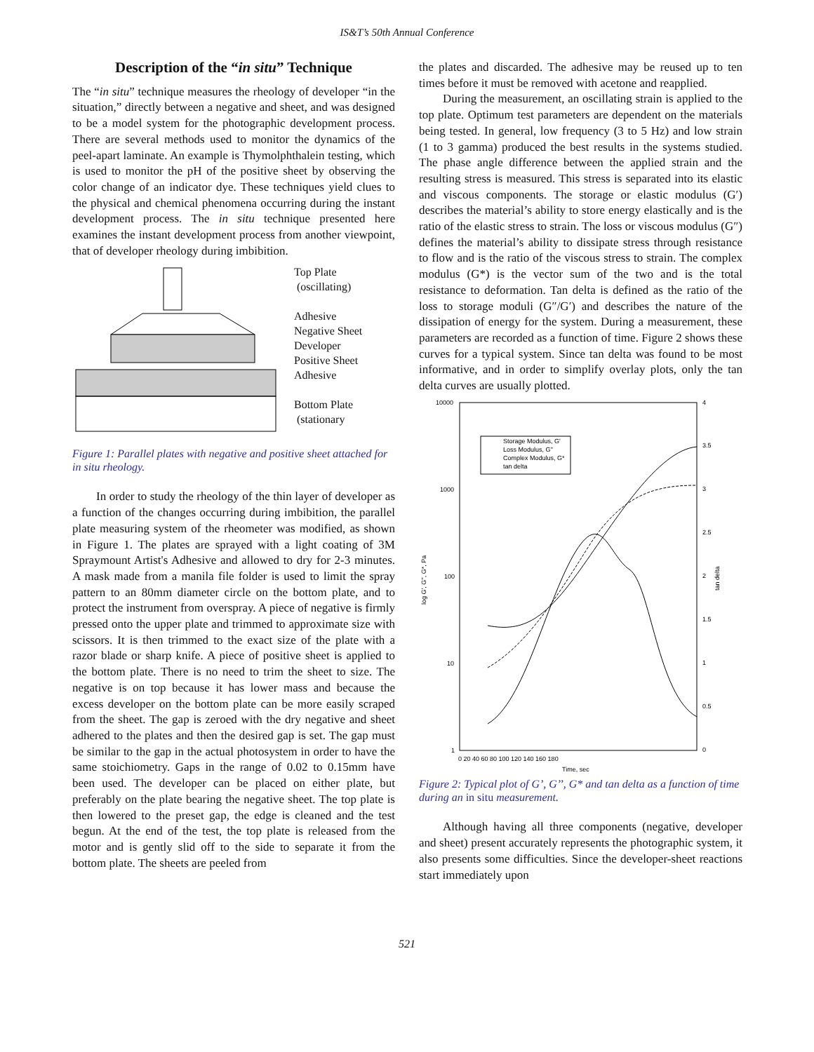IS&T’s 50th Annual Conference
Description of the “in situ” Technique
The “in situ” technique measures the rheology of developer “in the situation,” directly between a negative and sheet, and was designed to be a model system for the photographic development process. There are several methods used to monitor the dynamics of the peel-apart laminate. An example is Thymolphthalein testing, which is used to monitor the pH of the positive sheet by observing the color change of an indicator dye. These techniques yield clues to the physical and chemical phenomena occurring during the instant development process. The in situ technique presented here examines the instant development process from another viewpoint, that of developer rheology during imbibition.
Top Plate
(oscillating)
Adhesive
Negative Sheet
Developer
Positive Sheet
Adhesive
Bottom Plate
(stationary
Figure 1: Parallel plates with negative and positive sheet attached for in situ rheology.
In order to study the rheology of the thin layer of developer as a function of the changes occurring during imbibition, the parallel plate measuring system of the rheometer was modified, as shown in Figure 1. The plates are sprayed with a light coating of 3M Spraymount Artist's Adhesive and allowed to dry for 2-3 minutes. A mask made from a manila file folder is used to limit the spray pattern to an 80mm diameter circle on the bottom plate, and to protect the instrument from overspray. A piece of negative is firmly pressed onto the upper plate and trimmed to approximate size with scissors. It is then trimmed to the exact size of the plate with a razor blade or sharp knife. A piece of positive sheet is applied to the bottom plate. There is no need to trim the sheet to size. The negative is on top because it has lower mass and because the excess developer on the bottom plate can be more easily scraped from the sheet. The gap is zeroed with the dry negative and sheet adhered to the plates and then the desired gap is set. The gap must be similar to the gap in the actual photosystem in order to have the same stoichiometry. Gaps in the range of 0.02 to 0.15mm have been used. The developer can be placed on either plate, but preferably on the plate bearing the negative sheet. The top plate is then lowered to the preset gap, the edge is cleaned and the test begun. At the end of the test, the top plate is released from the motor and is gently slid off to the side to separate it from the bottom plate. The sheets are peeled from
the plates and discarded. The adhesive may be reused up to ten times before it must be removed with acetone and reapplied.
During the measurement, an oscillating strain is applied to the top plate. Optimum test parameters are dependent on the materials being tested. In general, low frequency (3 to 5 Hz) and low strain (1 to 3 gamma) produced the best results in the systems studied. The phase angle difference between the applied strain and the resulting stress is measured. This stress is separated into its elastic and viscous components. The storage or elastic modulus (G′) describes the material’s ability to store energy elastically and is the ratio of the elastic stress to strain. The loss or viscous modulus (G″) defines the material’s ability to dissipate stress through resistance to flow and is the ratio of the viscous stress to strain. The complex modulus (G*) is the vector sum of the two and is the total resistance to deformation. Tan delta is defined as the ratio of the loss to storage moduli (G″/G′) and describes the nature of the dissipation of energy for the system. During a measurement, these parameters are recorded as a function of time. Figure 2 shows these curves for a typical system. Since tan delta was found to be most informative, and in order to simplify overlay plots, only the tan delta curves are usually plotted.
10000
1000
100
10
1
4
3.5
3
2.5
2
1.5
1
0.5
0
0 20 40 60 80 100 120 140 160 180
Time, sec
log G', G'', G*, Pa
tan delta
Storage Modulus, G'
Loss Modulus, G''
Complex Modulus, G*
tan delta
Figure 2: Typical plot of G’, G’’, G* and tan delta as a function of time during an in situ measurement.
Although having all three components (negative, developer and sheet) present accurately represents the photographic system, it also presents some difficulties. Since the developer-sheet reactions start immediately upon
521